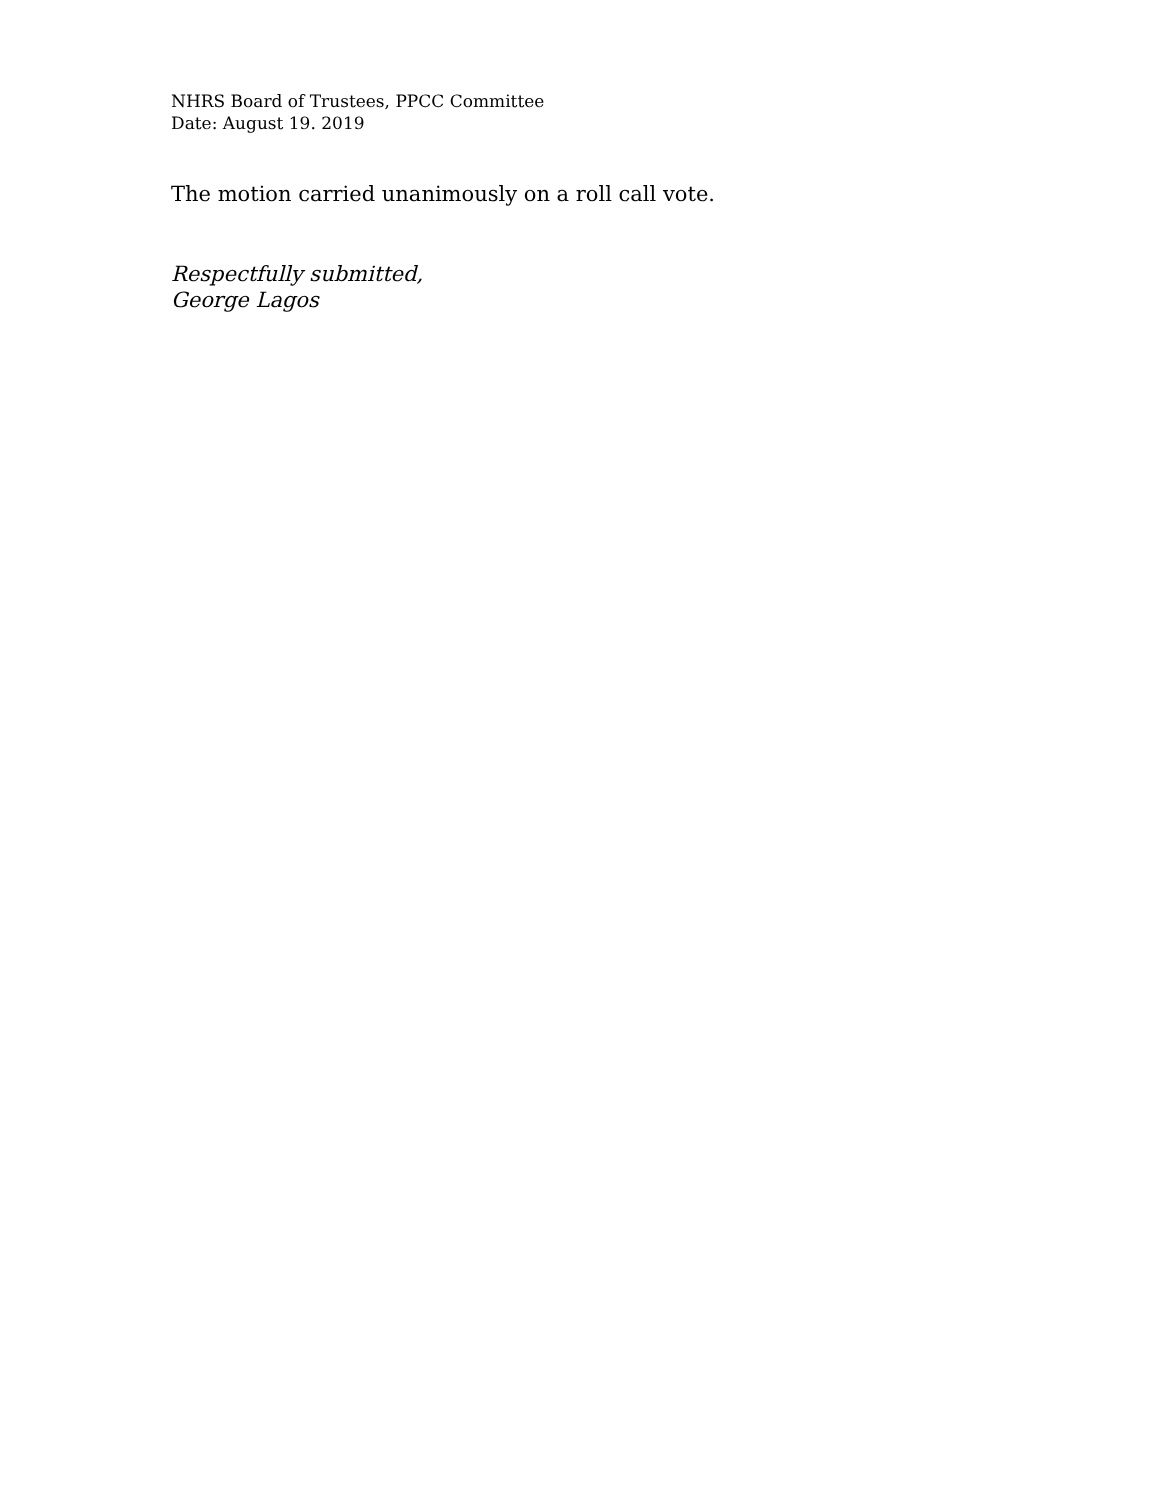NHRS Board of Trustees, PPCC Committee
Date: August 19. 2019
The motion carried unanimously on a roll call vote.
Respectfully submitted,
George Lagos